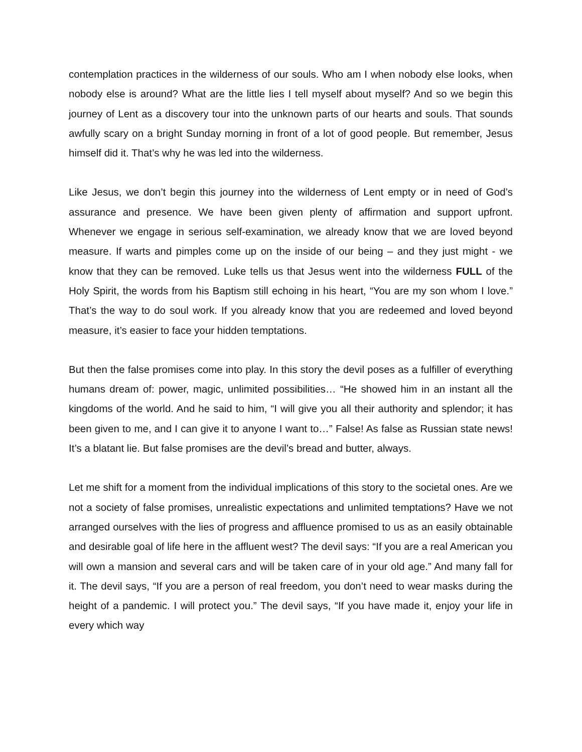contemplation practices in the wilderness of our souls. Who am I when nobody else looks, when nobody else is around? What are the little lies I tell myself about myself? And so we begin this journey of Lent as a discovery tour into the unknown parts of our hearts and souls. That sounds awfully scary on a bright Sunday morning in front of a lot of good people. But remember, Jesus himself did it. That’s why he was led into the wilderness.
Like Jesus, we don’t begin this journey into the wilderness of Lent empty or in need of God’s assurance and presence. We have been given plenty of affirmation and support upfront. Whenever we engage in serious self-examination, we already know that we are loved beyond measure. If warts and pimples come up on the inside of our being – and they just might - we know that they can be removed. Luke tells us that Jesus went into the wilderness FULL of the Holy Spirit, the words from his Baptism still echoing in his heart, “You are my son whom I love.” That’s the way to do soul work. If you already know that you are redeemed and loved beyond measure, it’s easier to face your hidden temptations.
But then the false promises come into play. In this story the devil poses as a fulfiller of everything humans dream of: power, magic, unlimited possibilities… “He showed him in an instant all the kingdoms of the world. And he said to him, “I will give you all their authority and splendor; it has been given to me, and I can give it to anyone I want to…” False! As false as Russian state news! It’s a blatant lie. But false promises are the devil’s bread and butter, always.
Let me shift for a moment from the individual implications of this story to the societal ones. Are we not a society of false promises, unrealistic expectations and unlimited temptations? Have we not arranged ourselves with the lies of progress and affluence promised to us as an easily obtainable and desirable goal of life here in the affluent west? The devil says: “If you are a real American you will own a mansion and several cars and will be taken care of in your old age.” And many fall for it. The devil says, “If you are a person of real freedom, you don’t need to wear masks during the height of a pandemic. I will protect you.” The devil says, “If you have made it, enjoy your life in every which way